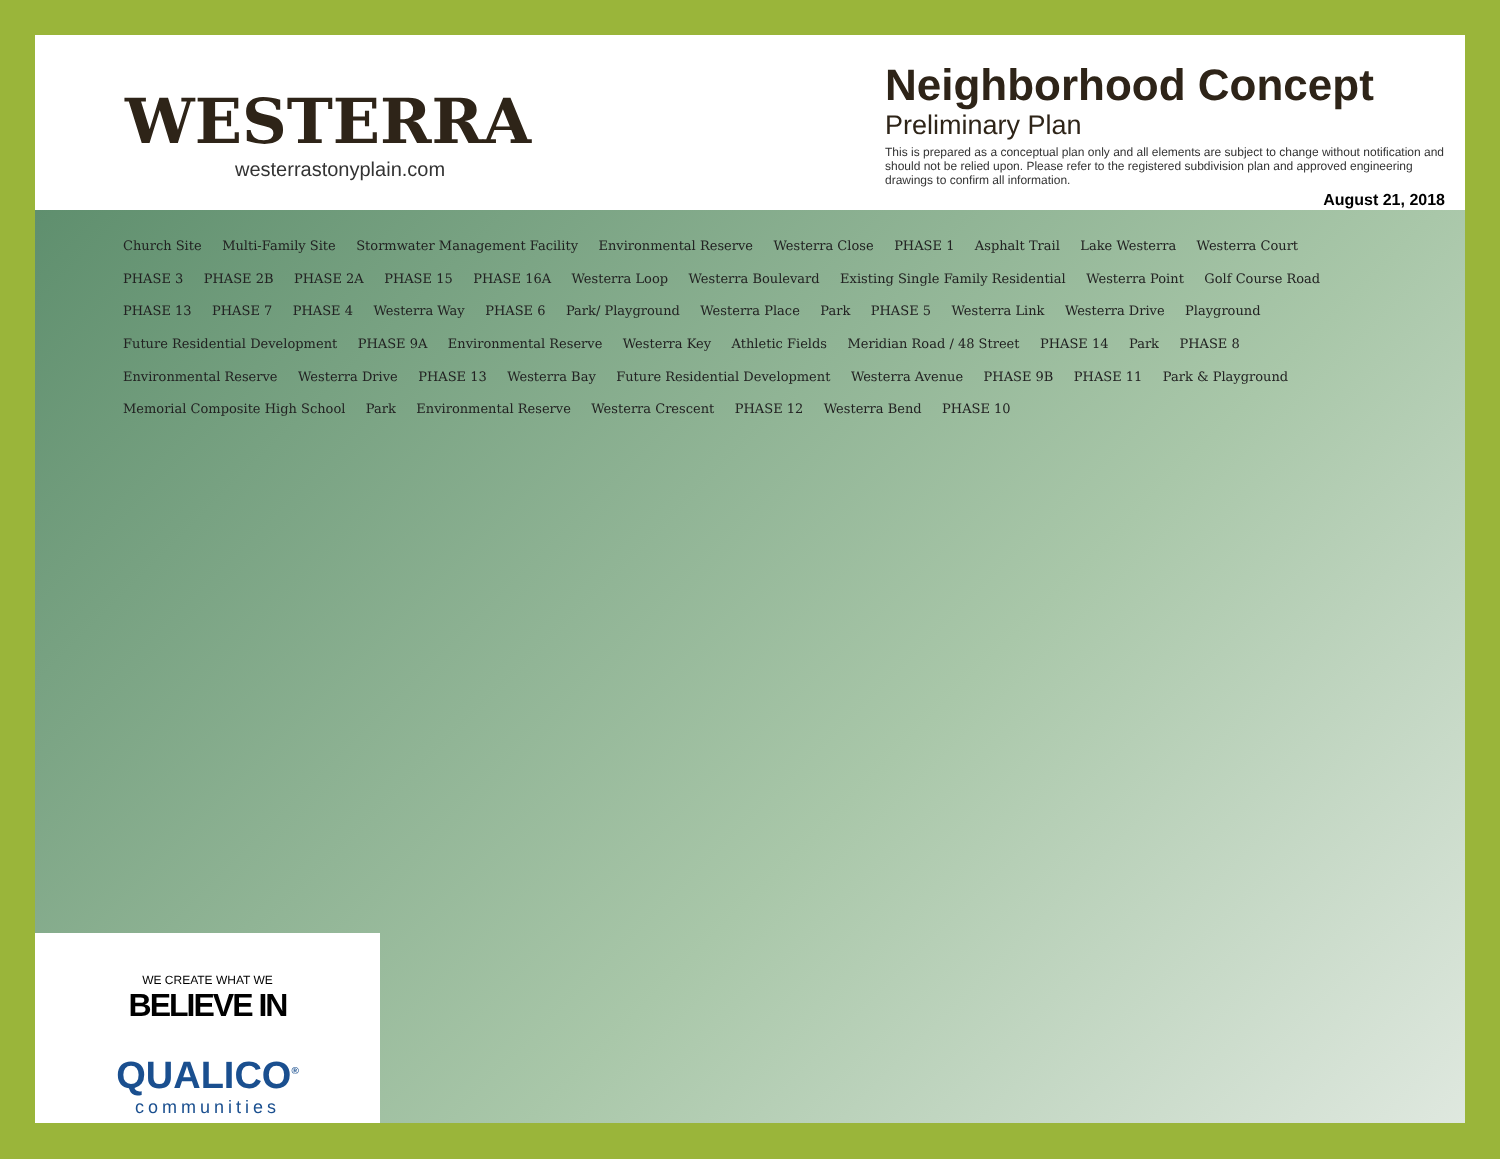WESTERRA
westerrastonyplain.com
Neighborhood Concept
Preliminary Plan
This is prepared as a conceptual plan only and all elements are subject to change without notification and should not be relied upon. Please refer to the registered subdivision plan and approved engineering drawings to confirm all information.
August 21, 2018
Church Site Multi-Family Site Stormwater Management Facility Environmental Reserve Westerra Close PHASE 1 Asphalt Trail Lake Westerra Westerra Court PHASE 3 PHASE 2B PHASE 2A PHASE 15 PHASE 16A Westerra Loop Westerra Boulevard Existing Single Family Residential Westerra Point Golf Course Road PHASE 13 PHASE 7 PHASE 4 Westerra Way PHASE 6 Park/ Playground Westerra Place Park PHASE 5 Westerra Link Westerra Drive Playground Future Residential Development PHASE 9A Environmental Reserve Westerra Key Athletic Fields Meridian Road / 48 Street PHASE 14 Park PHASE 8 Environmental Reserve Westerra Drive PHASE 13 Westerra Bay Future Residential Development Westerra Avenue PHASE 9B PHASE 11 Park & Playground Memorial Composite High School Park Environmental Reserve Westerra Crescent PHASE 12 Westerra Bend PHASE 10
WE CREATE WHAT WE
BELIEVE IN
QUALICO<sup>®</sup>
communities